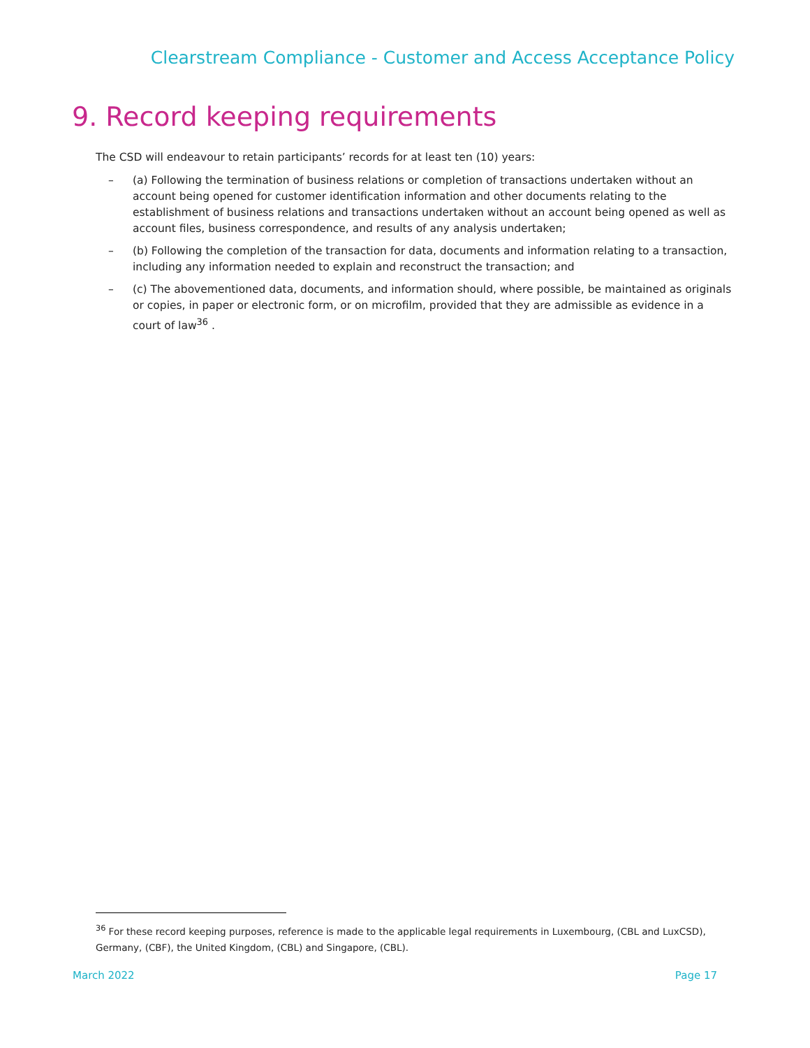Clearstream Compliance - Customer and Access Acceptance Policy
9. Record keeping requirements
The CSD will endeavour to retain participants’ records for at least ten (10) years:
– (a) Following the termination of business relations or completion of transactions undertaken without an account being opened for customer identification information and other documents relating to the establishment of business relations and transactions undertaken without an account being opened as well as account files, business correspondence, and results of any analysis undertaken;
– (b) Following the completion of the transaction for data, documents and information relating to a transaction, including any information needed to explain and reconstruct the transaction; and
– (c) The abovementioned data, documents, and information should, where possible, be maintained as originals or copies, in paper or electronic form, or on microfilm, provided that they are admissible as evidence in a court of law<sup>36</sup> .
<sup>36</sup> For these record keeping purposes, reference is made to the applicable legal requirements in Luxembourg, (CBL and LuxCSD), Germany, (CBF), the United Kingdom, (CBL) and Singapore, (CBL).
March 2022 Page 17